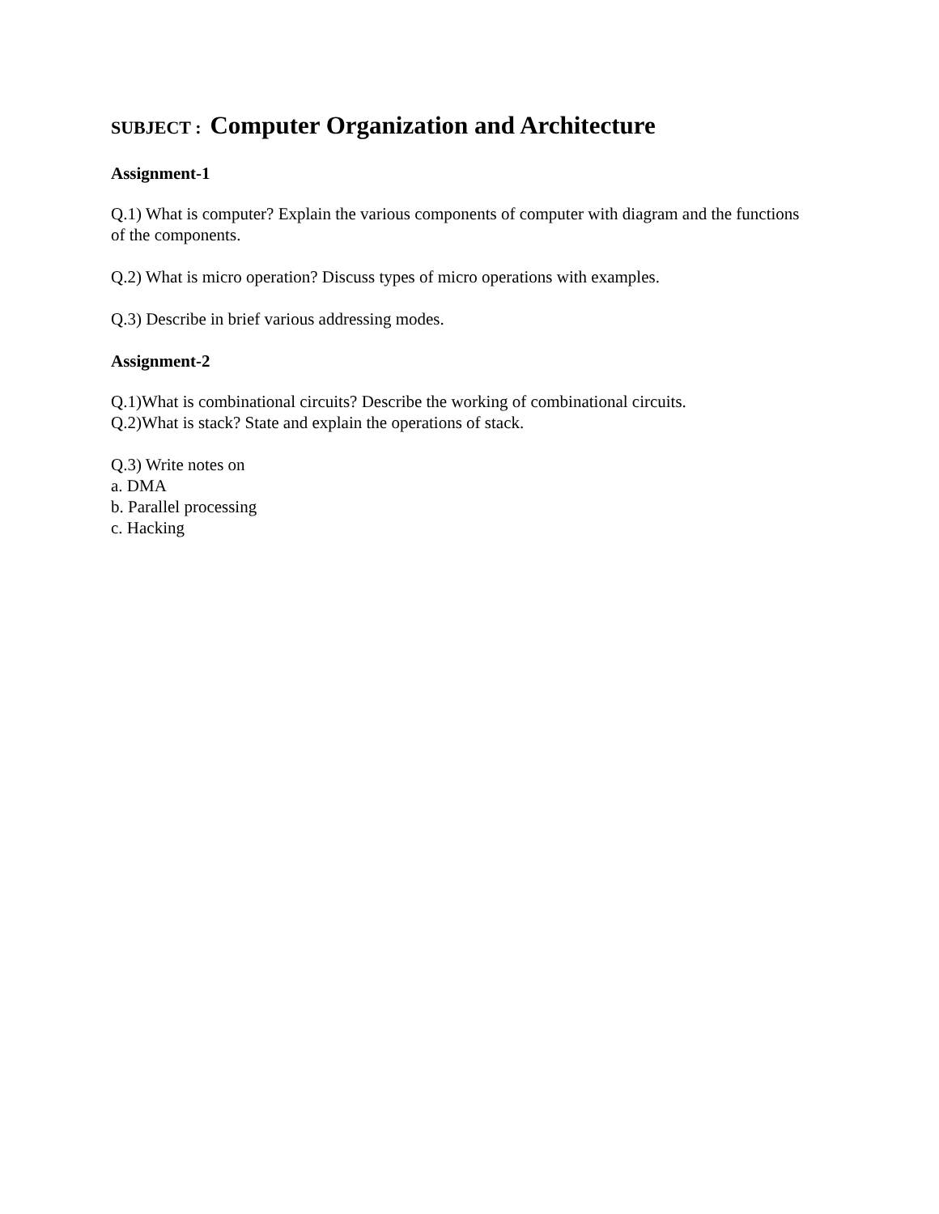SUBJECT : Computer Organization and Architecture
Assignment-1
Q.1) What is computer? Explain the various components of computer with diagram and the functions of the components.
Q.2) What is micro operation? Discuss types of micro operations with examples.
Q.3) Describe in brief various addressing modes.
Assignment-2
Q.1)What is combinational circuits? Describe the working of combinational circuits.
Q.2)What is stack? State and explain the operations of stack.
Q.3) Write notes on
a. DMA
b. Parallel processing
c. Hacking